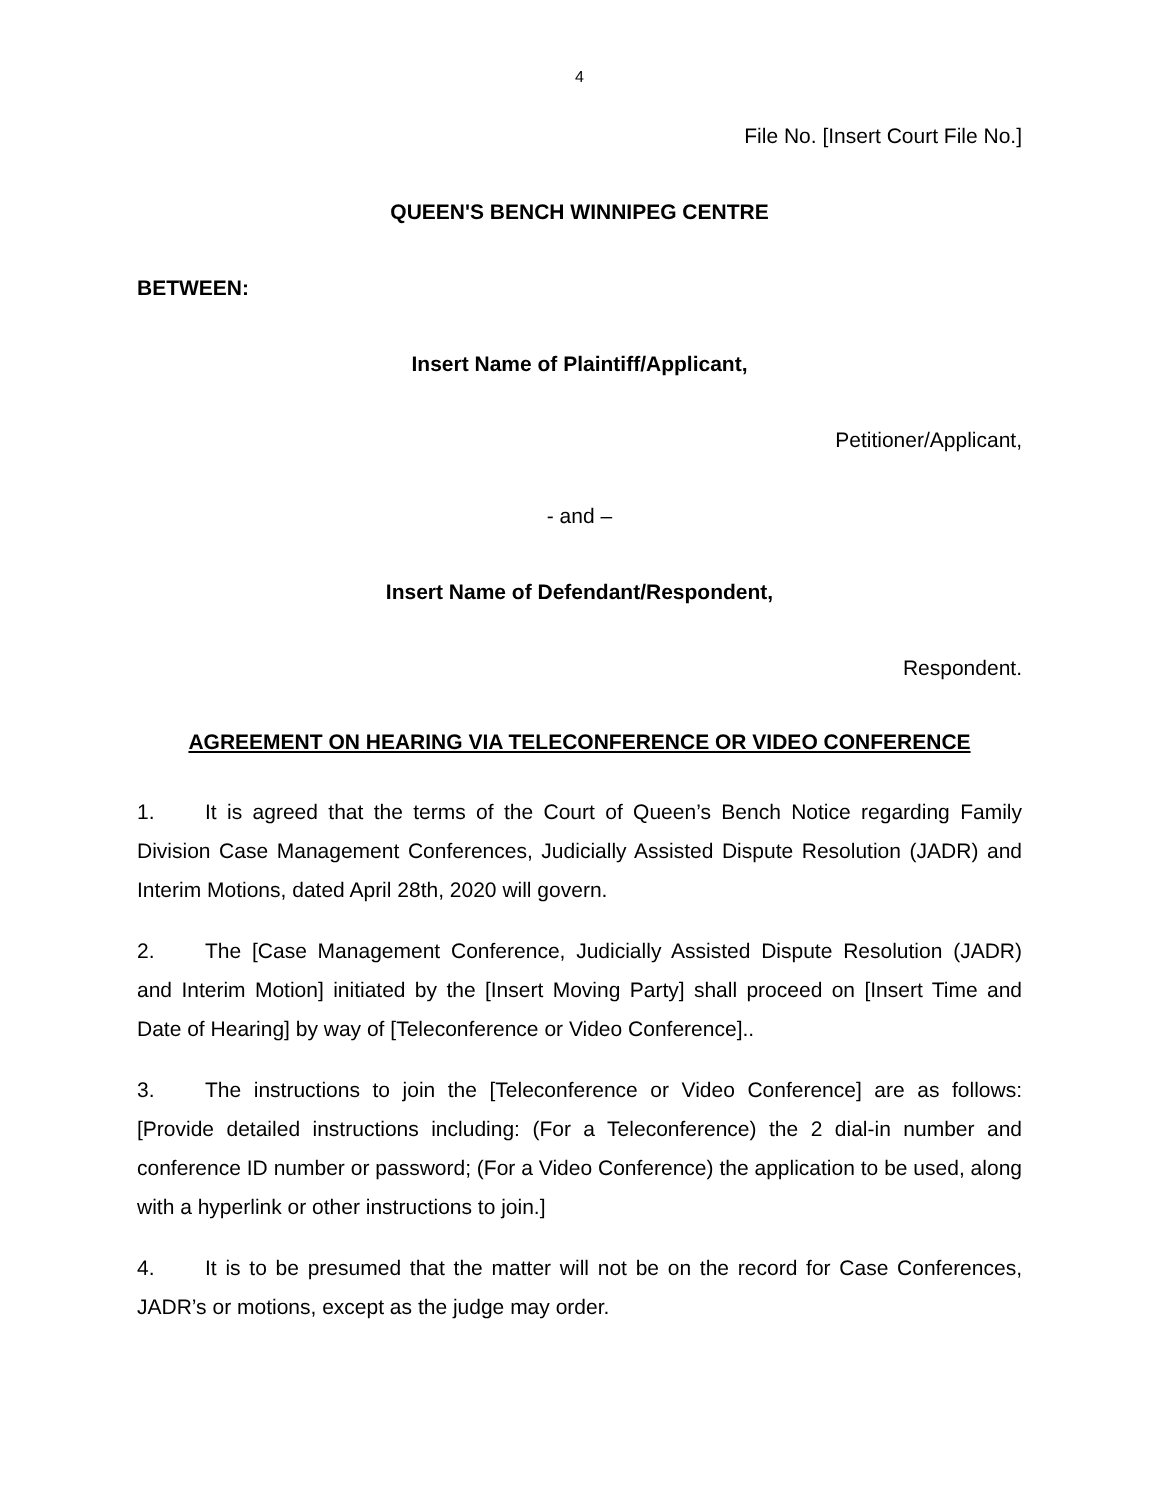4
File No. [Insert Court File No.]
QUEEN'S BENCH WINNIPEG CENTRE
BETWEEN:
Insert Name of Plaintiff/Applicant,
Petitioner/Applicant,
- and –
Insert Name of Defendant/Respondent,
Respondent.
AGREEMENT ON HEARING VIA TELECONFERENCE OR VIDEO CONFERENCE
1. It is agreed that the terms of the Court of Queen’s Bench Notice regarding Family Division Case Management Conferences, Judicially Assisted Dispute Resolution (JADR) and Interim Motions, dated April 28th, 2020 will govern.
2. The [Case Management Conference, Judicially Assisted Dispute Resolution (JADR) and Interim Motion] initiated by the [Insert Moving Party] shall proceed on [Insert Time and Date of Hearing] by way of [Teleconference or Video Conference]..
3. The instructions to join the [Teleconference or Video Conference] are as follows: [Provide detailed instructions including: (For a Teleconference) the 2 dial-in number and conference ID number or password; (For a Video Conference) the application to be used, along with a hyperlink or other instructions to join.]
4. It is to be presumed that the matter will not be on the record for Case Conferences, JADR’s or motions, except as the judge may order.